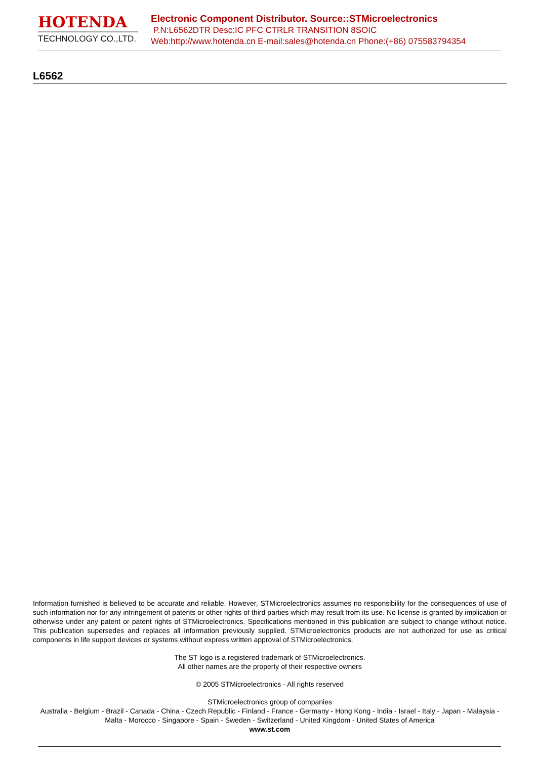HOTENDA
TECHNOLOGY CO.,LTD.
Electronic Component Distributor. Source::STMicroelectronics
P.N:L6562DTR Desc:IC PFC CTRLR TRANSITION 8SOIC
Web:http://www.hotenda.cn E-mail:sales@hotenda.cn Phone:(+86) 075583794354
L6562
Information furnished is believed to be accurate and reliable. However, STMicroelectronics assumes no responsibility for the consequences of use of such information nor for any infringement of patents or other rights of third parties which may result from its use. No license is granted by implication or otherwise under any patent or patent rights of STMicroelectronics. Specifications mentioned in this publication are subject to change without notice. This publication supersedes and replaces all information previously supplied. STMicroelectronics products are not authorized for use as critical components in life support devices or systems without express written approval of STMicroelectronics.
The ST logo is a registered trademark of STMicroelectronics.
All other names are the property of their respective owners
© 2005 STMicroelectronics - All rights reserved
STMicroelectronics group of companies
Australia - Belgium - Brazil - Canada - China - Czech Republic - Finland - France - Germany - Hong Kong - India - Israel - Italy - Japan - Malaysia - Malta - Morocco - Singapore - Spain - Sweden - Switzerland - United Kingdom - United States of America
www.st.com